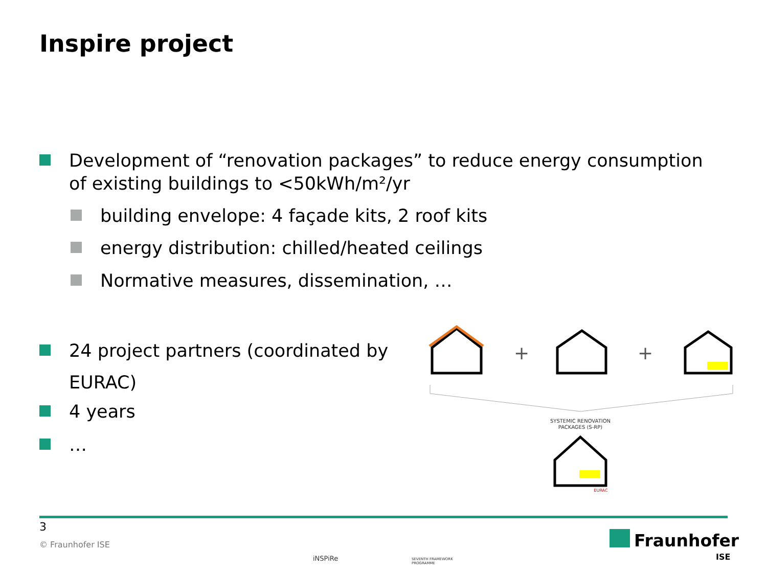Inspire project
Development of “renovation packages” to reduce energy consumption
of existing buildings to <50kWh/m²/yr
building envelope: 4 façade kits, 2 roof kits
energy distribution: chilled/heated ceilings
Normative measures, dissemination, …
24 project partners (coordinated by
EURAC)
4 years
…
+
+
SYSTEMIC RENOVATION
PACKAGES (S-RP)
EURAC
3
© Fraunhofer ISE
iNSPiRe
SEVENTH FRAMEWORK
PROGRAMME
Fraunhofer
ISE